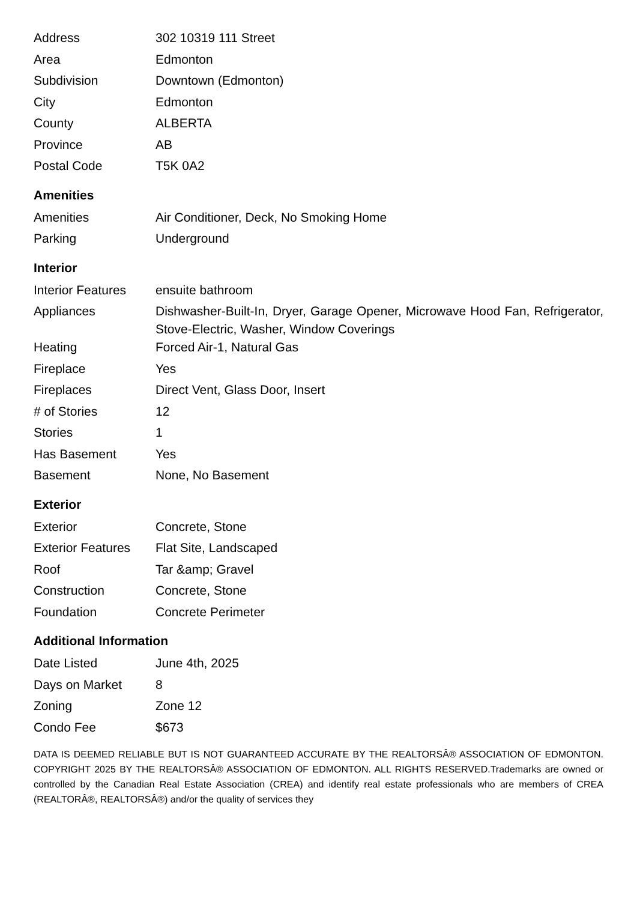| Address | 302 10319 111 Street |
| Area | Edmonton |
| Subdivision | Downtown (Edmonton) |
| City | Edmonton |
| County | ALBERTA |
| Province | AB |
| Postal Code | T5K 0A2 |
Amenities
| Amenities | Air Conditioner, Deck, No Smoking Home |
| Parking | Underground |
Interior
| Interior Features | ensuite bathroom |
| Appliances | Dishwasher-Built-In, Dryer, Garage Opener, Microwave Hood Fan, Refrigerator, Stove-Electric, Washer, Window Coverings |
| Heating | Forced Air-1, Natural Gas |
| Fireplace | Yes |
| Fireplaces | Direct Vent, Glass Door, Insert |
| # of Stories | 12 |
| Stories | 1 |
| Has Basement | Yes |
| Basement | None, No Basement |
Exterior
| Exterior | Concrete, Stone |
| Exterior Features | Flat Site, Landscaped |
| Roof | Tar &amp; Gravel |
| Construction | Concrete, Stone |
| Foundation | Concrete Perimeter |
Additional Information
| Date Listed | June 4th, 2025 |
| Days on Market | 8 |
| Zoning | Zone 12 |
| Condo Fee | $673 |
DATA IS DEEMED RELIABLE BUT IS NOT GUARANTEED ACCURATE BY THE REALTORSÂ® ASSOCIATION OF EDMONTON. COPYRIGHT 2025 BY THE REALTORSÂ® ASSOCIATION OF EDMONTON. ALL RIGHTS RESERVED.Trademarks are owned or controlled by the Canadian Real Estate Association (CREA) and identify real estate professionals who are members of CREA (REALTORÂ®, REALTORSÂ®) and/or the quality of services they